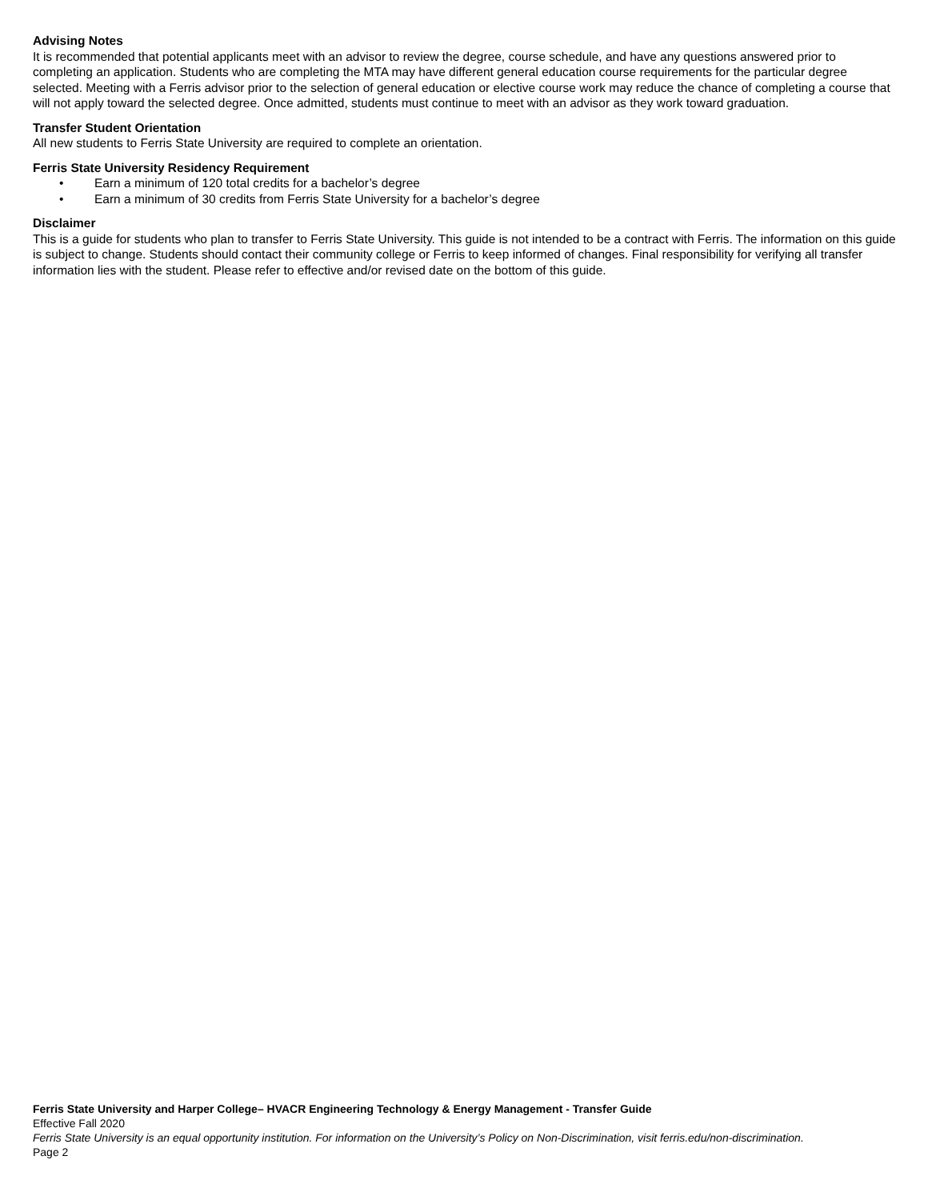Advising Notes
It is recommended that potential applicants meet with an advisor to review the degree, course schedule, and have any questions answered prior to completing an application. Students who are completing the MTA may have different general education course requirements for the particular degree selected. Meeting with a Ferris advisor prior to the selection of general education or elective course work may reduce the chance of completing a course that will not apply toward the selected degree. Once admitted, students must continue to meet with an advisor as they work toward graduation.
Transfer Student Orientation
All new students to Ferris State University are required to complete an orientation.
Ferris State University Residency Requirement
• Earn a minimum of 120 total credits for a bachelor’s degree
• Earn a minimum of 30 credits from Ferris State University for a bachelor’s degree
Disclaimer
This is a guide for students who plan to transfer to Ferris State University. This guide is not intended to be a contract with Ferris. The information on this guide is subject to change. Students should contact their community college or Ferris to keep informed of changes. Final responsibility for verifying all transfer information lies with the student. Please refer to effective and/or revised date on the bottom of this guide.
Ferris State University and Harper College– HVACR Engineering Technology & Energy Management - Transfer Guide
Effective Fall 2020
Ferris State University is an equal opportunity institution. For information on the University’s Policy on Non-Discrimination, visit ferris.edu/non-discrimination.
Page 2